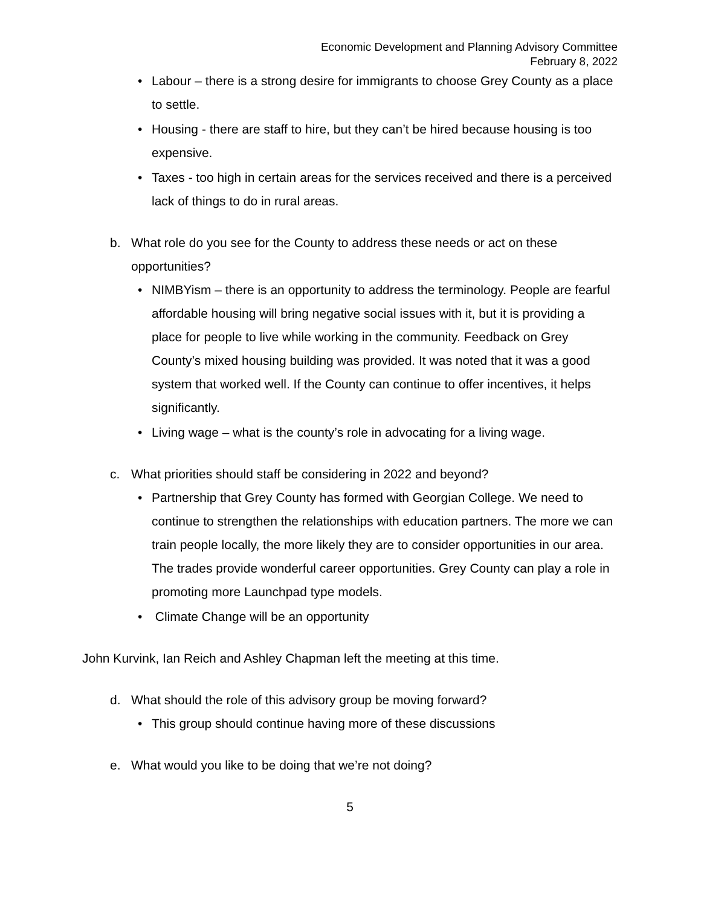Economic Development and Planning Advisory Committee
February 8, 2022
• Labour – there is a strong desire for immigrants to choose Grey County as a place to settle.
• Housing - there are staff to hire, but they can’t be hired because housing is too expensive.
• Taxes - too high in certain areas for the services received and there is a perceived lack of things to do in rural areas.
b. What role do you see for the County to address these needs or act on these opportunities?
• NIMBYism – there is an opportunity to address the terminology. People are fearful affordable housing will bring negative social issues with it, but it is providing a place for people to live while working in the community. Feedback on Grey County’s mixed housing building was provided. It was noted that it was a good system that worked well. If the County can continue to offer incentives, it helps significantly.
• Living wage – what is the county’s role in advocating for a living wage.
c. What priorities should staff be considering in 2022 and beyond?
• Partnership that Grey County has formed with Georgian College. We need to continue to strengthen the relationships with education partners. The more we can train people locally, the more likely they are to consider opportunities in our area. The trades provide wonderful career opportunities. Grey County can play a role in promoting more Launchpad type models.
• Climate Change will be an opportunity
John Kurvink, Ian Reich and Ashley Chapman left the meeting at this time.
d. What should the role of this advisory group be moving forward?
• This group should continue having more of these discussions
e. What would you like to be doing that we’re not doing?
5